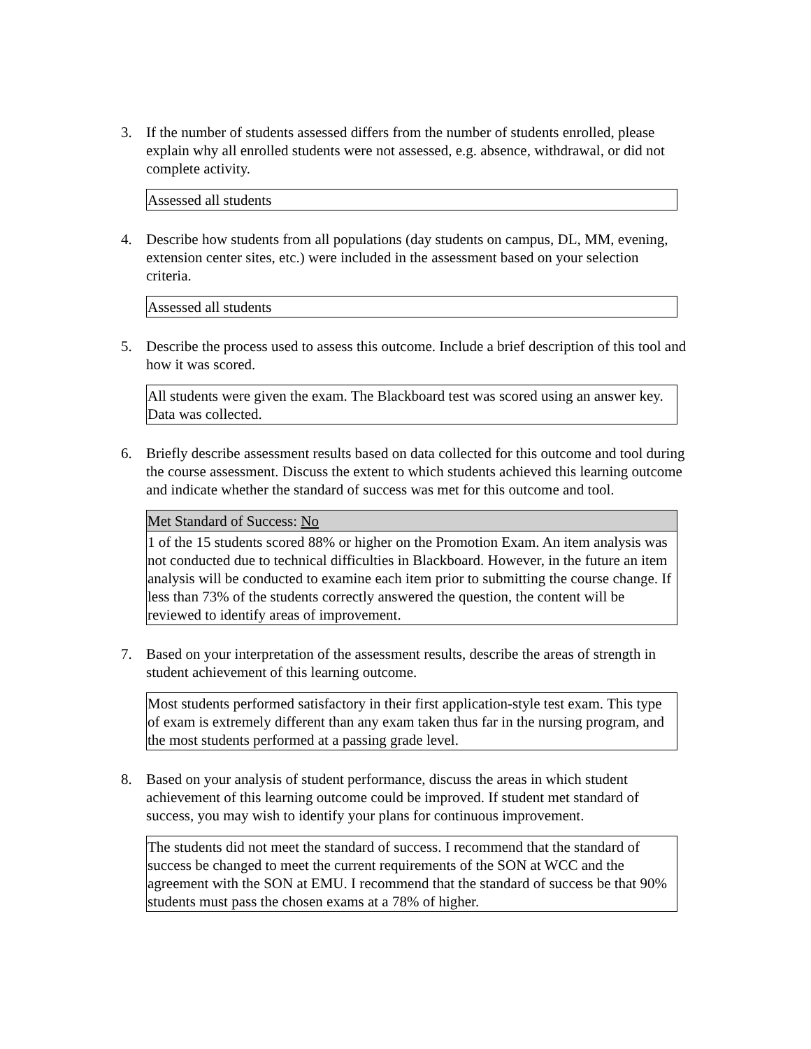3. If the number of students assessed differs from the number of students enrolled, please explain why all enrolled students were not assessed, e.g. absence, withdrawal, or did not complete activity.
Assessed all students
4. Describe how students from all populations (day students on campus, DL, MM, evening, extension center sites, etc.) were included in the assessment based on your selection criteria.
Assessed all students
5. Describe the process used to assess this outcome. Include a brief description of this tool and how it was scored.
All students were given the exam. The Blackboard test was scored using an answer key. Data was collected.
6. Briefly describe assessment results based on data collected for this outcome and tool during the course assessment. Discuss the extent to which students achieved this learning outcome and indicate whether the standard of success was met for this outcome and tool.
Met Standard of Success: No
1 of the 15 students scored 88% or higher on the Promotion Exam. An item analysis was not conducted due to technical difficulties in Blackboard. However, in the future an item analysis will be conducted to examine each item prior to submitting the course change. If less than 73% of the students correctly answered the question, the content will be reviewed to identify areas of improvement.
7. Based on your interpretation of the assessment results, describe the areas of strength in student achievement of this learning outcome.
Most students performed satisfactory in their first application-style test exam. This type of exam is extremely different than any exam taken thus far in the nursing program, and the most students performed at a passing grade level.
8. Based on your analysis of student performance, discuss the areas in which student achievement of this learning outcome could be improved. If student met standard of success, you may wish to identify your plans for continuous improvement.
The students did not meet the standard of success. I recommend that the standard of success be changed to meet the current requirements of the SON at WCC and the agreement with the SON at EMU. I recommend that the standard of success be that 90% students must pass the chosen exams at a 78% of higher.